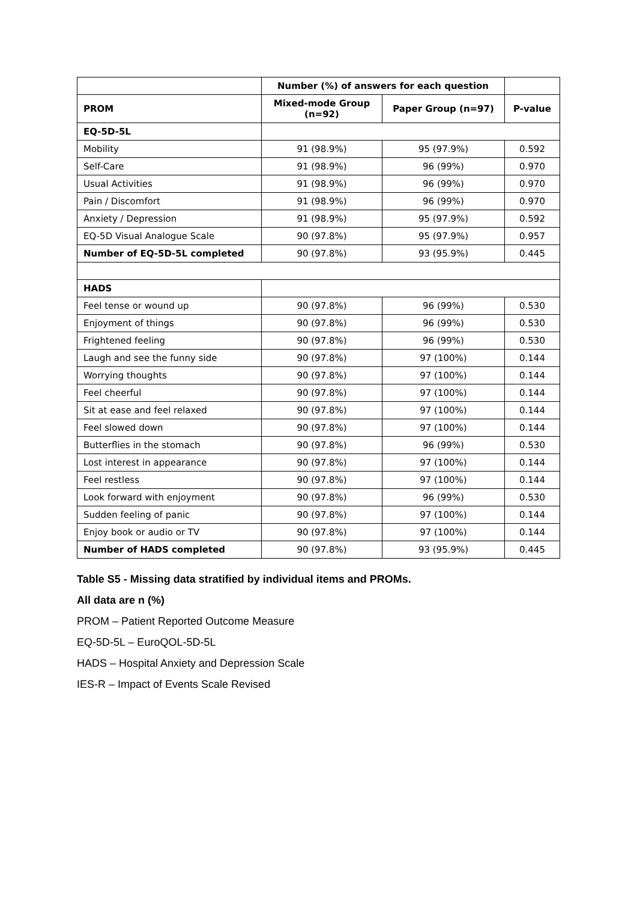| | Number (%) of answers for each question | | |
| --- | --- | --- | --- |
| PROM | Mixed-mode Group (n=92) | Paper Group (n=97) | P-value |
| EQ-5D-5L | | | |
| Mobility | 91 (98.9%) | 95 (97.9%) | 0.592 |
| Self-Care | 91 (98.9%) | 96 (99%) | 0.970 |
| Usual Activities | 91 (98.9%) | 96 (99%) | 0.970 |
| Pain / Discomfort | 91 (98.9%) | 96 (99%) | 0.970 |
| Anxiety / Depression | 91 (98.9%) | 95 (97.9%) | 0.592 |
| EQ-5D Visual Analogue Scale | 90 (97.8%) | 95 (97.9%) | 0.957 |
| Number of EQ-5D-5L completed | 90 (97.8%) | 93 (95.9%) | 0.445 |
| HADS | | | |
| Feel tense or wound up | 90 (97.8%) | 96 (99%) | 0.530 |
| Enjoyment of things | 90 (97.8%) | 96 (99%) | 0.530 |
| Frightened feeling | 90 (97.8%) | 96 (99%) | 0.530 |
| Laugh and see the funny side | 90 (97.8%) | 97 (100%) | 0.144 |
| Worrying thoughts | 90 (97.8%) | 97 (100%) | 0.144 |
| Feel cheerful | 90 (97.8%) | 97 (100%) | 0.144 |
| Sit at ease and feel relaxed | 90 (97.8%) | 97 (100%) | 0.144 |
| Feel slowed down | 90 (97.8%) | 97 (100%) | 0.144 |
| Butterflies in the stomach | 90 (97.8%) | 96 (99%) | 0.530 |
| Lost interest in appearance | 90 (97.8%) | 97 (100%) | 0.144 |
| Feel restless | 90 (97.8%) | 97 (100%) | 0.144 |
| Look forward with enjoyment | 90 (97.8%) | 96 (99%) | 0.530 |
| Sudden feeling of panic | 90 (97.8%) | 97 (100%) | 0.144 |
| Enjoy book or audio or TV | 90 (97.8%) | 97 (100%) | 0.144 |
| Number of HADS completed | 90 (97.8%) | 93 (95.9%) | 0.445 |
Table S5 - Missing data stratified by individual items and PROMs.
All data are n (%)
PROM – Patient Reported Outcome Measure
EQ-5D-5L – EuroQOL-5D-5L
HADS – Hospital Anxiety and Depression Scale
IES-R – Impact of Events Scale Revised